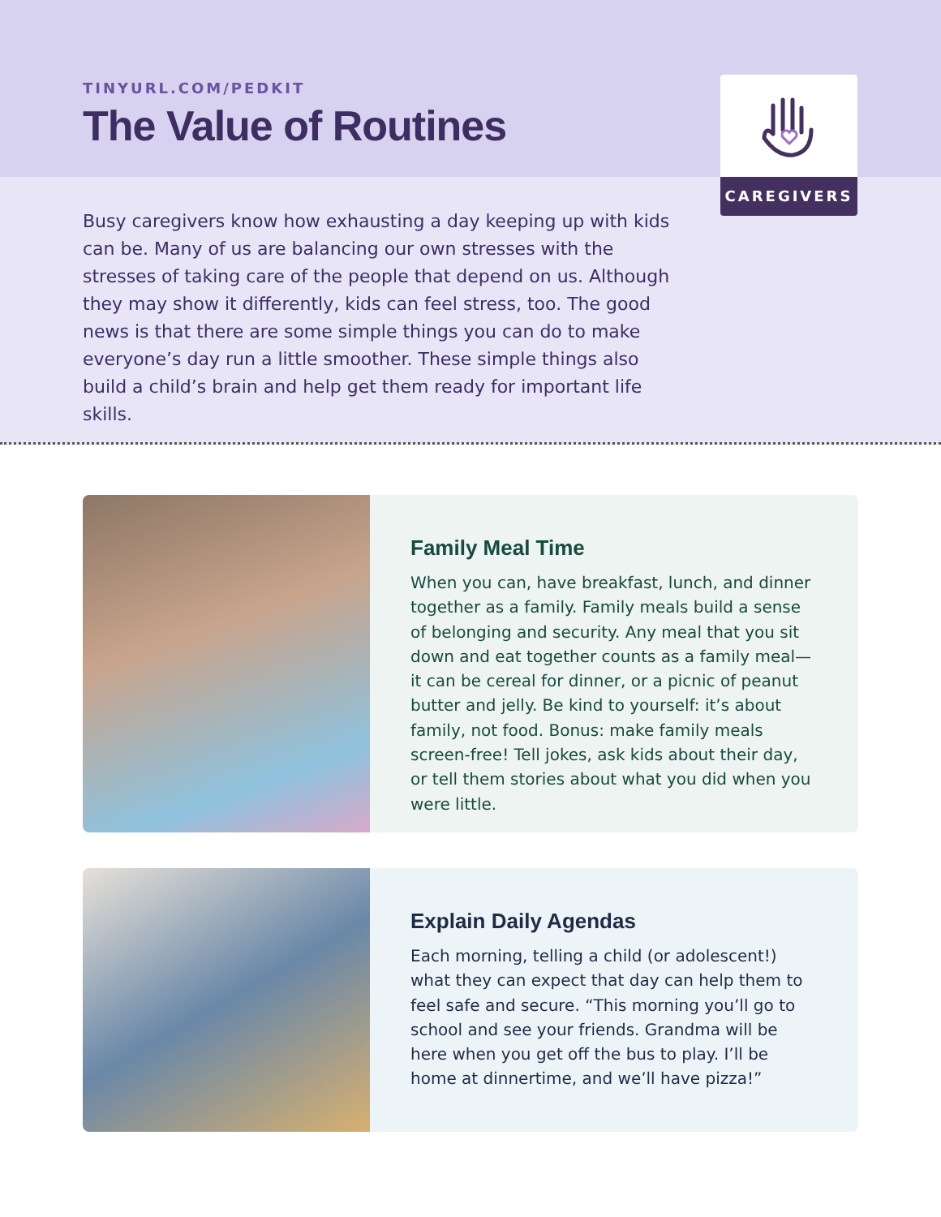TINYURL.COM/PEDKIT
The Value of Routines
CAREGIVERS
Busy caregivers know how exhausting a day keeping up with kids can be. Many of us are balancing our own stresses with the stresses of taking care of the people that depend on us. Although they may show it differently, kids can feel stress, too. The good news is that there are some simple things you can do to make everyone’s day run a little smoother. These simple things also build a child’s brain and help get them ready for important life skills.
Family Meal Time
When you can, have breakfast, lunch, and dinner together as a family. Family meals build a sense of belonging and security. Any meal that you sit down and eat together counts as a family meal—it can be cereal for dinner, or a picnic of peanut butter and jelly. Be kind to yourself: it’s about family, not food. Bonus: make family meals screen-free! Tell jokes, ask kids about their day, or tell them stories about what you did when you were little.
Explain Daily Agendas
Each morning, telling a child (or adolescent!) what they can expect that day can help them to feel safe and secure. “This morning you’ll go to school and see your friends. Grandma will be here when you get off the bus to play. I’ll be home at dinnertime, and we’ll have pizza!”